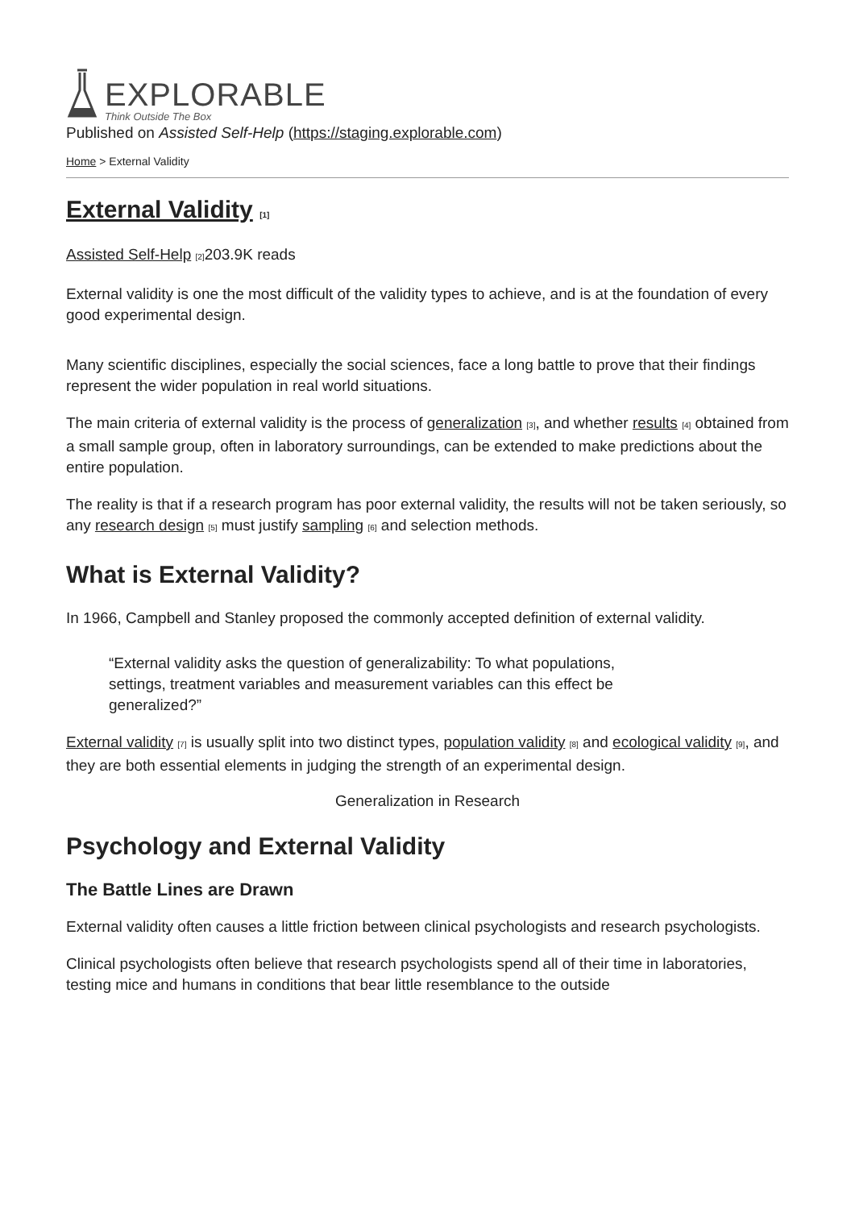EXPLORABLE
Think Outside The Box
Published on Assisted Self-Help (https://staging.explorable.com)
Home > External Validity
External Validity [1]
Assisted Self-Help [2] 203.9K reads
External validity is one the most difficult of the validity types to achieve, and is at the foundation of every good experimental design.
Many scientific disciplines, especially the social sciences, face a long battle to prove that their findings represent the wider population in real world situations.
The main criteria of external validity is the process of generalization [3], and whether results [4] obtained from a small sample group, often in laboratory surroundings, can be extended to make predictions about the entire population.
The reality is that if a research program has poor external validity, the results will not be taken seriously, so any research design [5] must justify sampling [6] and selection methods.
What is External Validity?
In 1966, Campbell and Stanley proposed the commonly accepted definition of external validity.
“External validity asks the question of generalizability: To what populations, settings, treatment variables and measurement variables can this effect be generalized?”
External validity [7] is usually split into two distinct types, population validity [8] and ecological validity [9], and they are both essential elements in judging the strength of an experimental design.
Generalization in Research
Psychology and External Validity
The Battle Lines are Drawn
External validity often causes a little friction between clinical psychologists and research psychologists.
Clinical psychologists often believe that research psychologists spend all of their time in laboratories, testing mice and humans in conditions that bear little resemblance to the outside